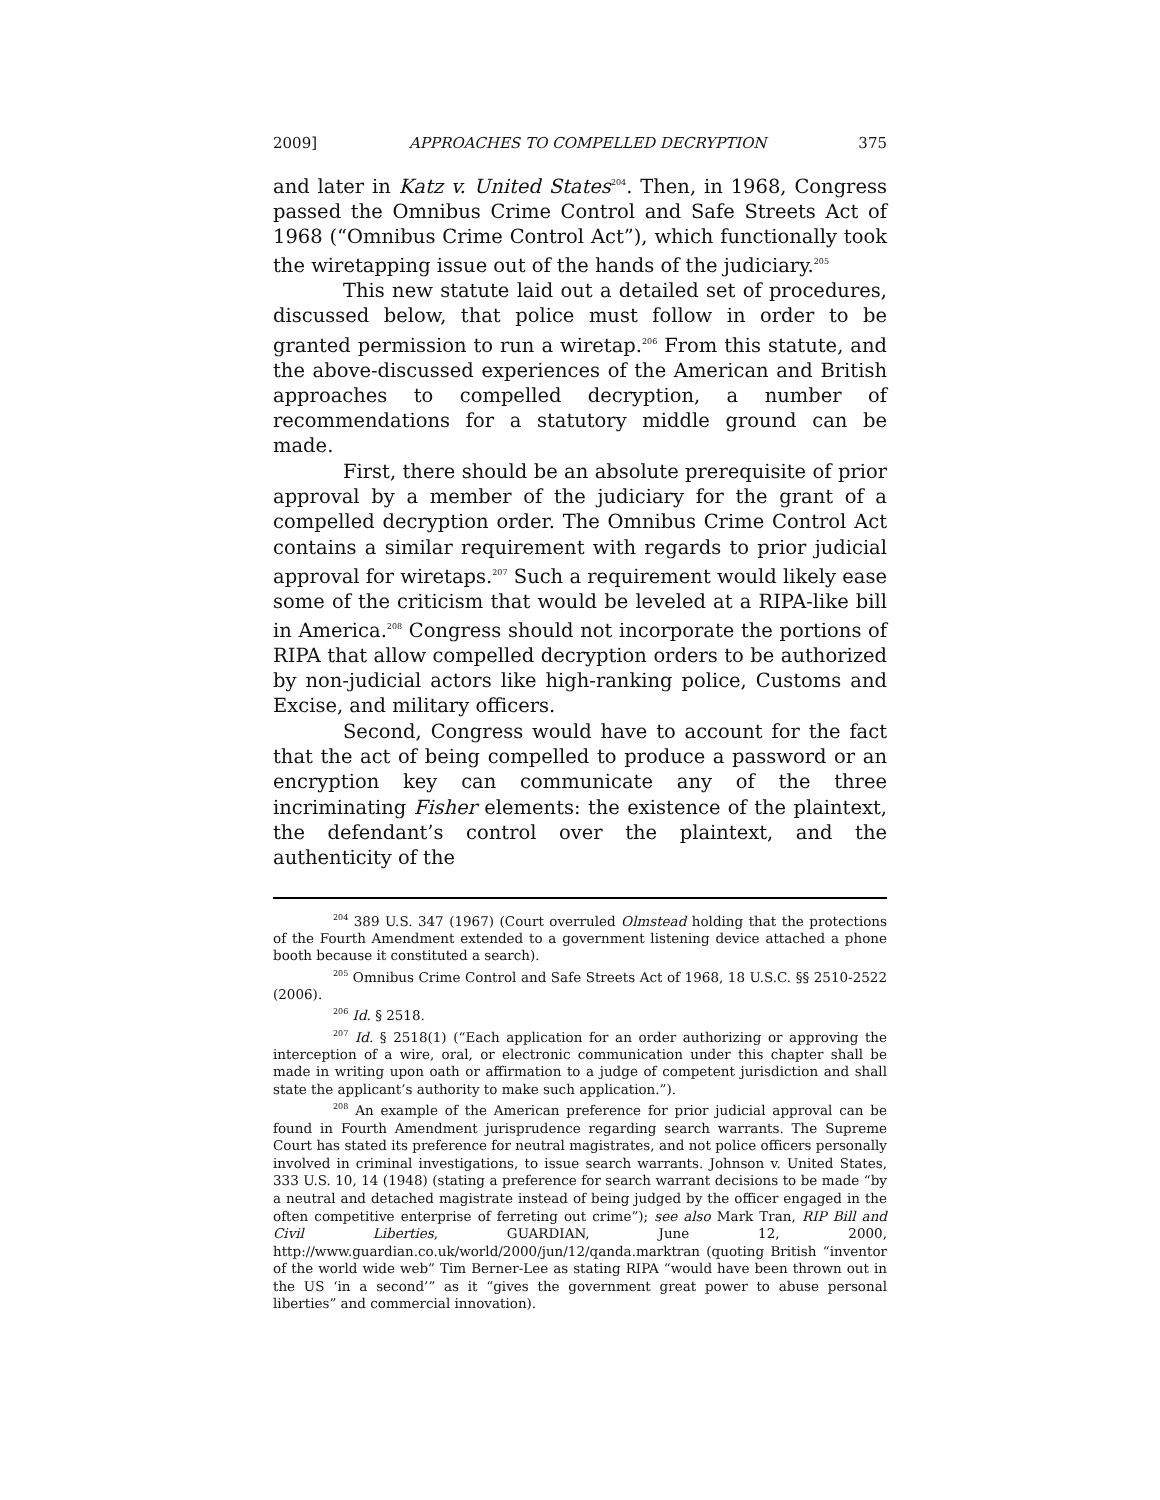2009] APPROACHES TO COMPELLED DECRYPTION 375
and later in Katz v. United States<sup>204</sup>. Then, in 1968, Congress passed the Omnibus Crime Control and Safe Streets Act of 1968 (“Omnibus Crime Control Act”), which functionally took the wiretapping issue out of the hands of the judiciary.<sup>205</sup>
This new statute laid out a detailed set of procedures, discussed below, that police must follow in order to be granted permission to run a wiretap.<sup>206</sup> From this statute, and the above-discussed experiences of the American and British approaches to compelled decryption, a number of recommendations for a statutory middle ground can be made.
First, there should be an absolute prerequisite of prior approval by a member of the judiciary for the grant of a compelled decryption order. The Omnibus Crime Control Act contains a similar requirement with regards to prior judicial approval for wiretaps.<sup>207</sup> Such a requirement would likely ease some of the criticism that would be leveled at a RIPA-like bill in America.<sup>208</sup> Congress should not incorporate the portions of RIPA that allow compelled decryption orders to be authorized by non-judicial actors like high-ranking police, Customs and Excise, and military officers.
Second, Congress would have to account for the fact that the act of being compelled to produce a password or an encryption key can communicate any of the three incriminating Fisher elements: the existence of the plaintext, the defendant’s control over the plaintext, and the authenticity of the
<sup>204</sup> 389 U.S. 347 (1967) (Court overruled Olmstead holding that the protections of the Fourth Amendment extended to a government listening device attached a phone booth because it constituted a search).
<sup>205</sup> Omnibus Crime Control and Safe Streets Act of 1968, 18 U.S.C. §§ 2510-2522 (2006).
<sup>206</sup> Id. § 2518.
<sup>207</sup> Id. § 2518(1) (“Each application for an order authorizing or approving the interception of a wire, oral, or electronic communication under this chapter shall be made in writing upon oath or affirmation to a judge of competent jurisdiction and shall state the applicant’s authority to make such application.”).
<sup>208</sup> An example of the American preference for prior judicial approval can be found in Fourth Amendment jurisprudence regarding search warrants. The Supreme Court has stated its preference for neutral magistrates, and not police officers personally involved in criminal investigations, to issue search warrants. Johnson v. United States, 333 U.S. 10, 14 (1948) (stating a preference for search warrant decisions to be made “by a neutral and detached magistrate instead of being judged by the officer engaged in the often competitive enterprise of ferreting out crime”); see also Mark Tran, RIP Bill and Civil Liberties, GUARDIAN, June 12, 2000, http://www.guardian.co.uk/world/2000/jun/12/qanda.marktran (quoting British “inventor of the world wide web” Tim Berner-Lee as stating RIPA “would have been thrown out in the US ‘in a second’” as it “gives the government great power to abuse personal liberties” and commercial innovation).